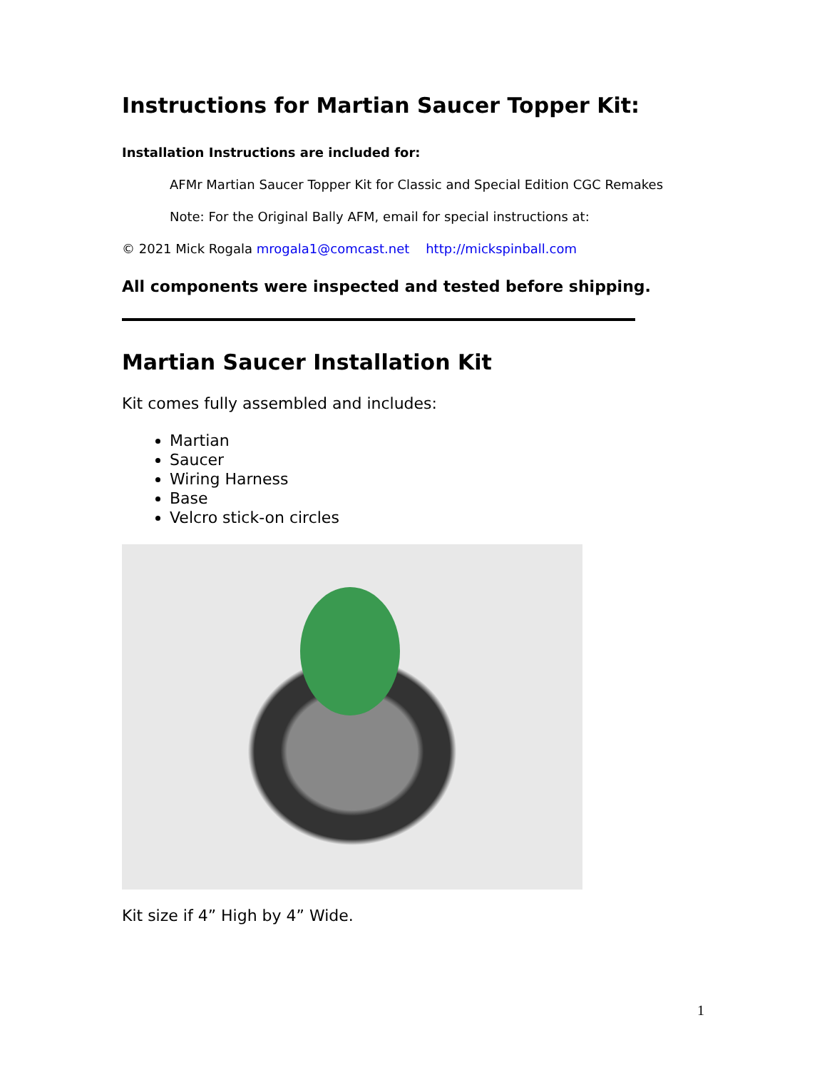Instructions for Martian Saucer Topper Kit:
Installation Instructions are included for:
AFMr Martian Saucer Topper Kit for Classic and Special Edition CGC Remakes
Note: For the Original Bally AFM, email for special instructions at:
© 2021 Mick Rogala mrogala1@comcast.net http://mickspinball.com
All components were inspected and tested before shipping.
Martian Saucer Installation Kit
Kit comes fully assembled and includes:
Martian
Saucer
Wiring Harness
Base
Velcro stick-on circles
Kit size if 4” High by 4” Wide.
1